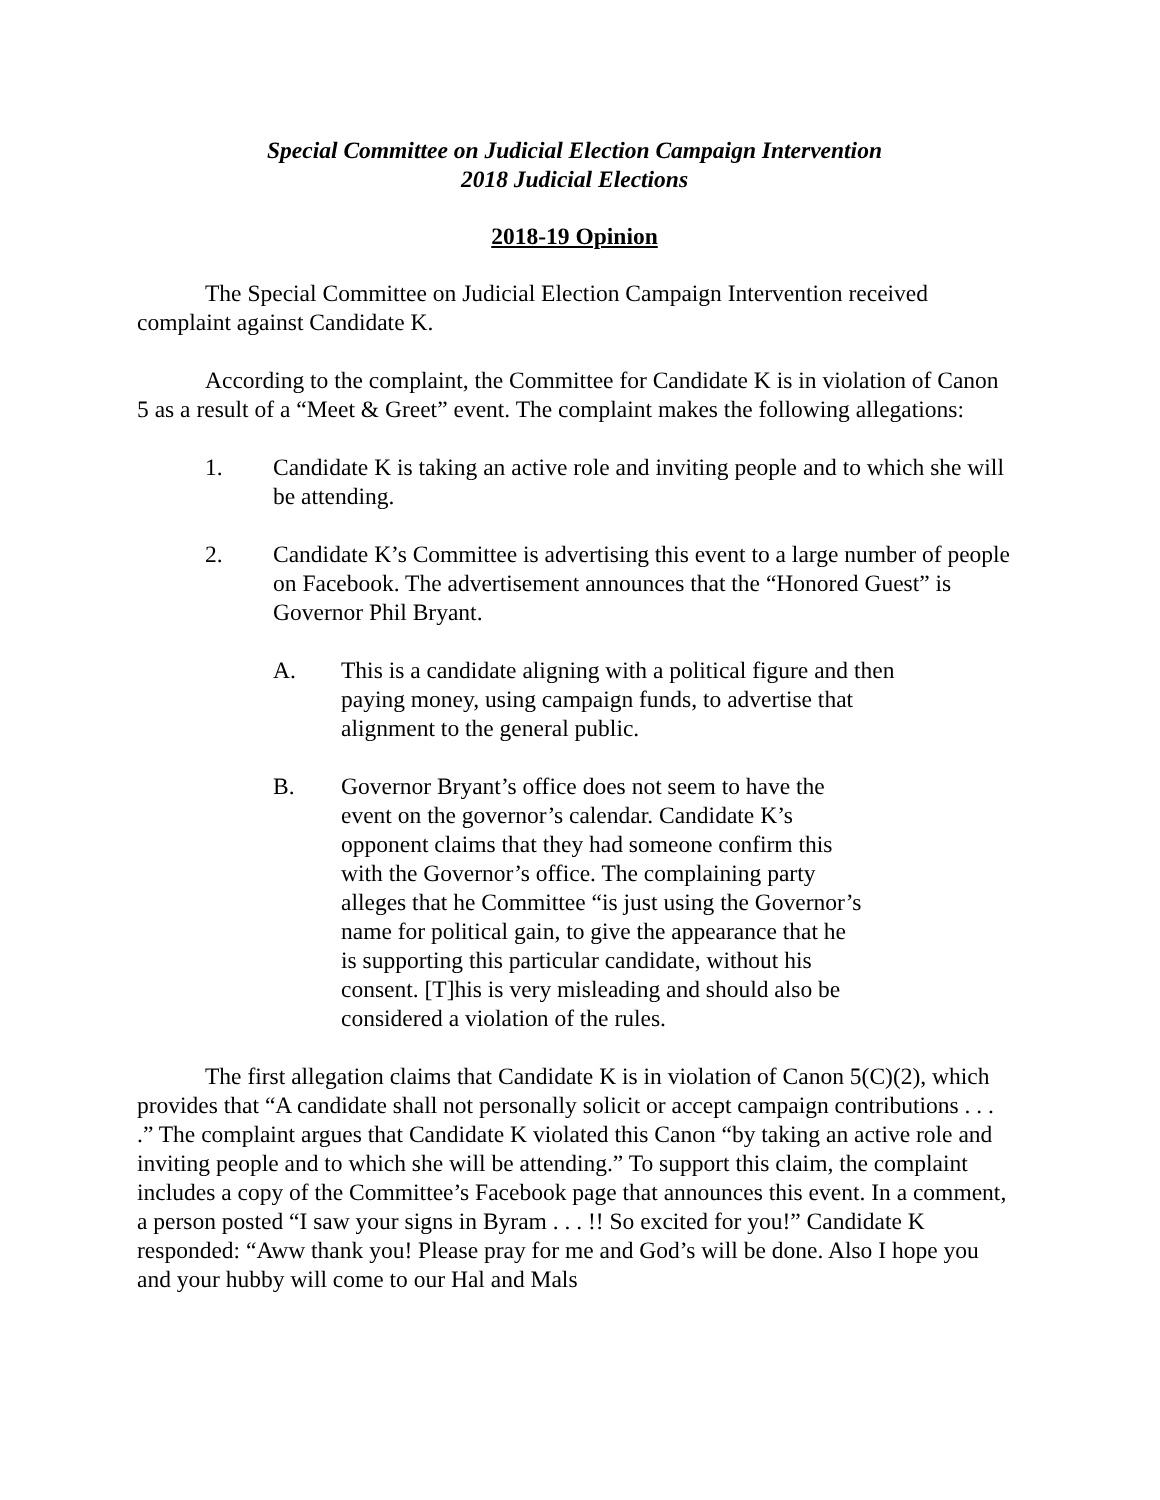Special Committee on Judicial Election Campaign Intervention
2018 Judicial Elections
2018-19 Opinion
The Special Committee on Judicial Election Campaign Intervention received complaint against Candidate K.
According to the complaint, the Committee for Candidate K is in violation of Canon 5 as a result of a “Meet & Greet” event. The complaint makes the following allegations:
1. Candidate K is taking an active role and inviting people and to which she will be attending.
2. Candidate K’s Committee is advertising this event to a large number of people on Facebook. The advertisement announces that the “Honored Guest” is Governor Phil Bryant.
A. This is a candidate aligning with a political figure and then paying money, using campaign funds, to advertise that alignment to the general public.
B. Governor Bryant’s office does not seem to have the event on the governor’s calendar. Candidate K’s opponent claims that they had someone confirm this with the Governor’s office. The complaining party alleges that he Committee “is just using the Governor’s name for political gain, to give the appearance that he is supporting this particular candidate, without his consent. [T]his is very misleading and should also be considered a violation of the rules.
The first allegation claims that Candidate K is in violation of Canon 5(C)(2), which provides that “A candidate shall not personally solicit or accept campaign contributions . . . .” The complaint argues that Candidate K violated this Canon “by taking an active role and inviting people and to which she will be attending.” To support this claim, the complaint includes a copy of the Committee’s Facebook page that announces this event. In a comment, a person posted “I saw your signs in Byram . . . !! So excited for you!” Candidate K responded: “Aww thank you! Please pray for me and God’s will be done. Also I hope you and your hubby will come to our Hal and Mals